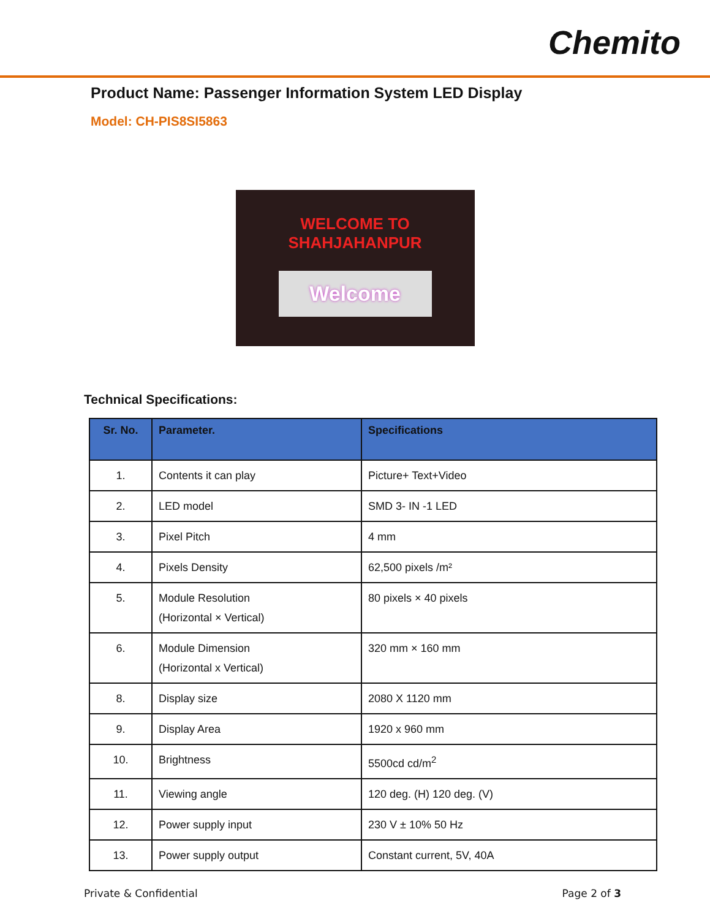Chemito
Product Name: Passenger Information System LED Display
Model: CH-PIS8SI5863
WELCOME TO
SHAHJAHANPUR
Welcome
Technical Specifications:
| Sr. No. | Parameter. | Specifications |
| --- | --- | --- |
| 1. | Contents it can play | Picture+ Text+Video |
| 2. | LED model | SMD 3- IN -1 LED |
| 3. | Pixel Pitch | 4 mm |
| 4. | Pixels Density | 62,500 pixels /m² |
| 5. | Module Resolution (Horizontal × Vertical) | 80 pixels × 40 pixels |
| 6. | Module Dimension (Horizontal x Vertical) | 320 mm × 160 mm |
| 8. | Display size | 2080 X 1120 mm |
| 9. | Display Area | 1920 x 960 mm |
| 10. | Brightness | 5500cd cd/m<sup>2</sup> |
| 11. | Viewing angle | 120 deg. (H) 120 deg. (V) |
| 12. | Power supply input | 230 V ± 10% 50 Hz |
| 13. | Power supply output | Constant current, 5V, 40A |
Private & Confidential Page 2 of 3